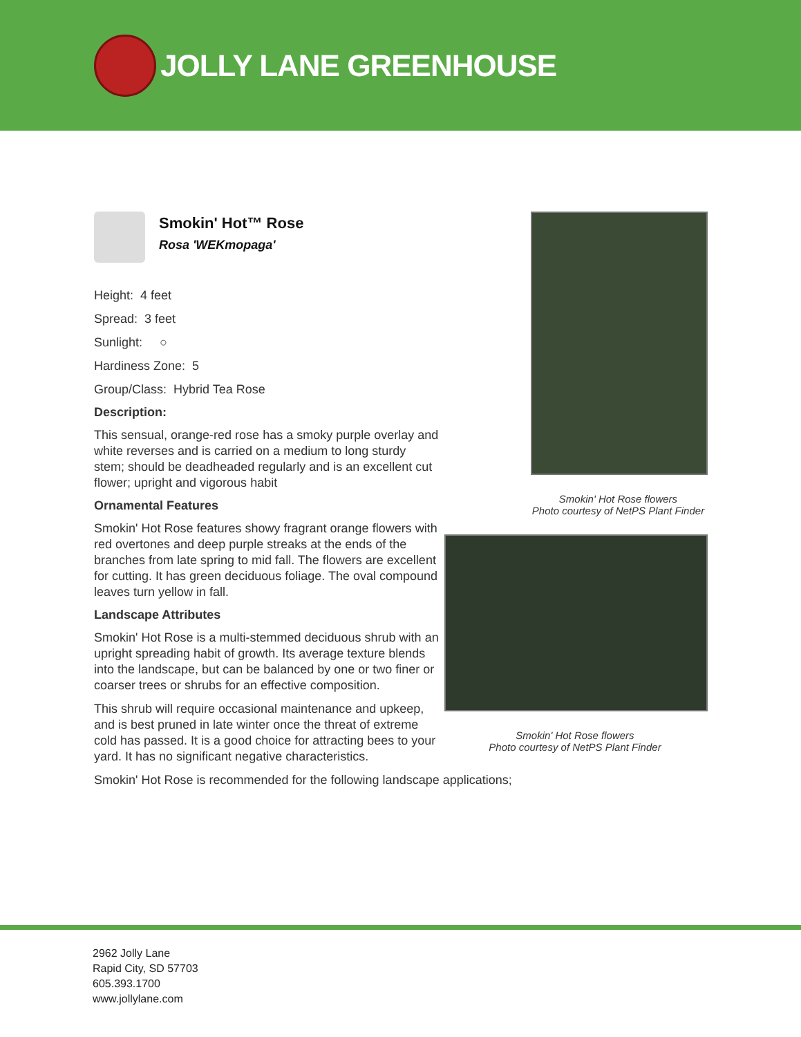JOLLY LANE GREENHOUSE
Smokin' Hot™ Rose
Rosa 'WEKmopaga'
Height: 4 feet
Spread: 3 feet
Sunlight: ○
Hardiness Zone: 5
Group/Class: Hybrid Tea Rose
Description:
This sensual, orange-red rose has a smoky purple overlay and white reverses and is carried on a medium to long sturdy stem; should be deadheaded regularly and is an excellent cut flower; upright and vigorous habit
Ornamental Features
Smokin' Hot Rose features showy fragrant orange flowers with red overtones and deep purple streaks at the ends of the branches from late spring to mid fall. The flowers are excellent for cutting. It has green deciduous foliage. The oval compound leaves turn yellow in fall.
Landscape Attributes
Smokin' Hot Rose is a multi-stemmed deciduous shrub with an upright spreading habit of growth. Its average texture blends into the landscape, but can be balanced by one or two finer or coarser trees or shrubs for an effective composition.
This shrub will require occasional maintenance and upkeep, and is best pruned in late winter once the threat of extreme cold has passed. It is a good choice for attracting bees to your yard. It has no significant negative characteristics.
Smokin' Hot Rose is recommended for the following landscape applications;
Smokin' Hot Rose flowers
Photo courtesy of NetPS Plant Finder
Smokin' Hot Rose flowers
Photo courtesy of NetPS Plant Finder
2962 Jolly Lane
Rapid City, SD 57703
605.393.1700
www.jollylane.com